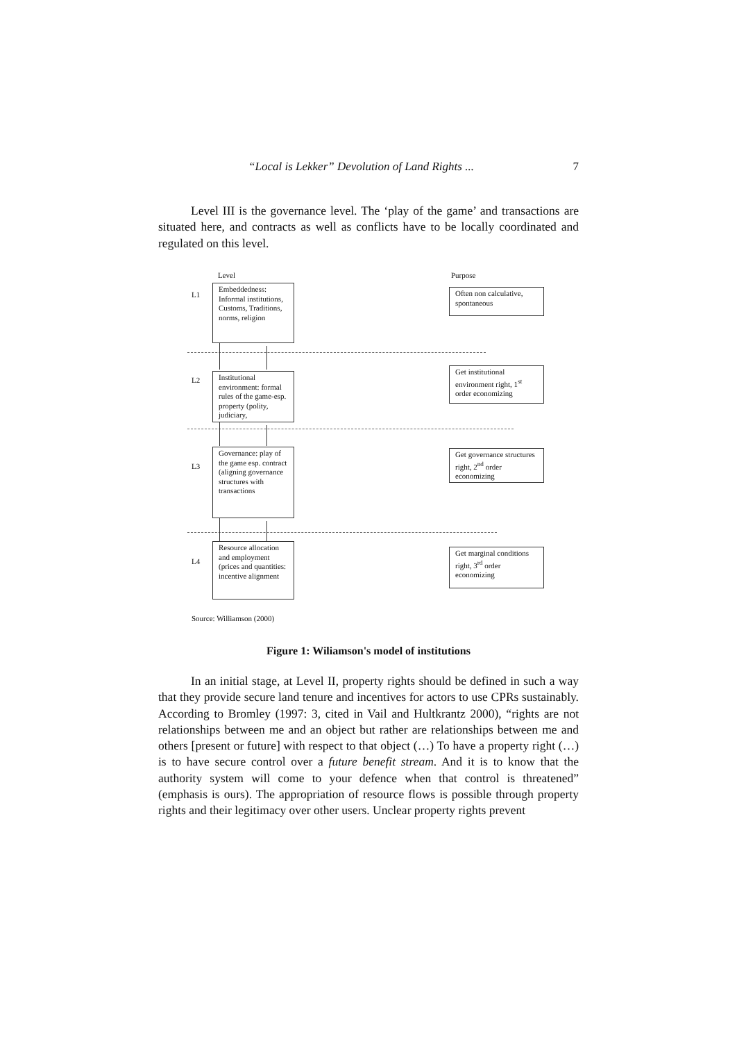“Local is Lekker” Devolution of Land Rights ... 7
Level III is the governance level. The ‘play of the game’ and transactions are situated here, and contracts as well as conflicts have to be locally coordinated and regulated on this level.
Level Purpose
L1
Embeddedness: Informal institutions, Customs, Traditions, norms, religion
Often non calculative, spontaneous
L2
Institutional environment: formal rules of the game-esp. property (polity, judiciary,
Get institutional environment right, 1<sup>st</sup> order economizing
L3
Governance: play of the game esp. contract (aligning governance structures with transactions
Get governance structures right, 2<sup>nd</sup> order economizing
L4
Resource allocation and employment (prices and quantities: incentive alignment
Get marginal conditions right, 3<sup>rd</sup> order economizing
Source: Williamson (2000)
Figure 1: Wiliamson's model of institutions
In an initial stage, at Level II, property rights should be defined in such a way that they provide secure land tenure and incentives for actors to use CPRs sustainably. According to Bromley (1997: 3, cited in Vail and Hultkrantz 2000), “rights are not relationships between me and an object but rather are relationships between me and others [present or future] with respect to that object (…) To have a property right (…) is to have secure control over a future benefit stream. And it is to know that the authority system will come to your defence when that control is threatened” (emphasis is ours). The appropriation of resource flows is possible through property rights and their legitimacy over other users. Unclear property rights prevent